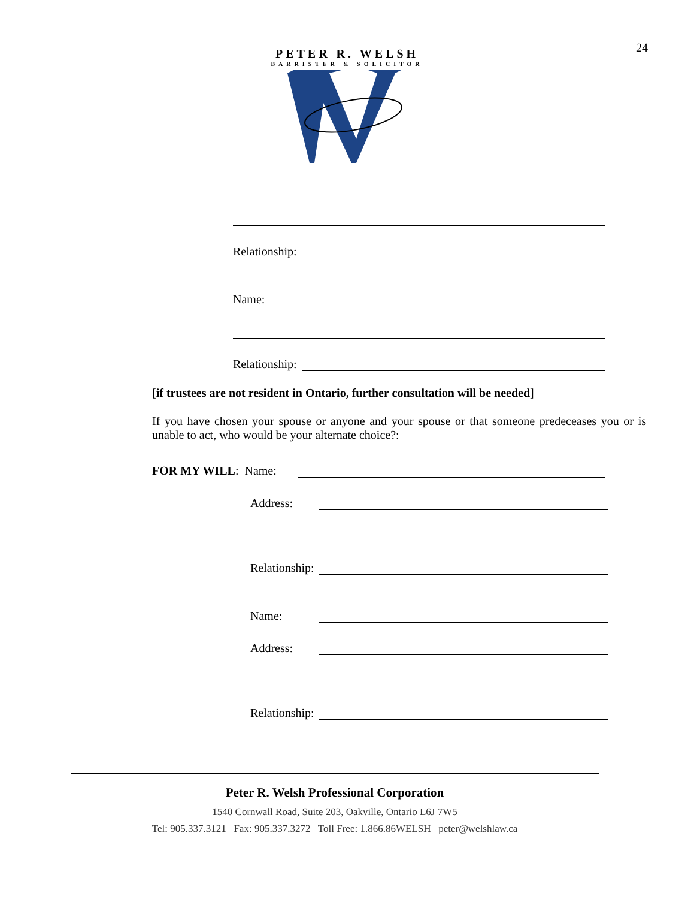24
PETER R. WELSH
BARRISTER & SOLICITOR
Relationship:
Name:
Relationship:
[if trustees are not resident in Ontario, further consultation will be needed]
If you have chosen your spouse or anyone and your spouse or that someone predeceases you or is unable to act, who would be your alternate choice?:
FOR MY WILL: Name:
Address:
Relationship:
Name:
Address:
Relationship:
Peter R. Welsh Professional Corporation
1540 Cornwall Road, Suite 203, Oakville, Ontario L6J 7W5
Tel: 905.337.3121 Fax: 905.337.3272 Toll Free: 1.866.86WELSH peter@welshlaw.ca